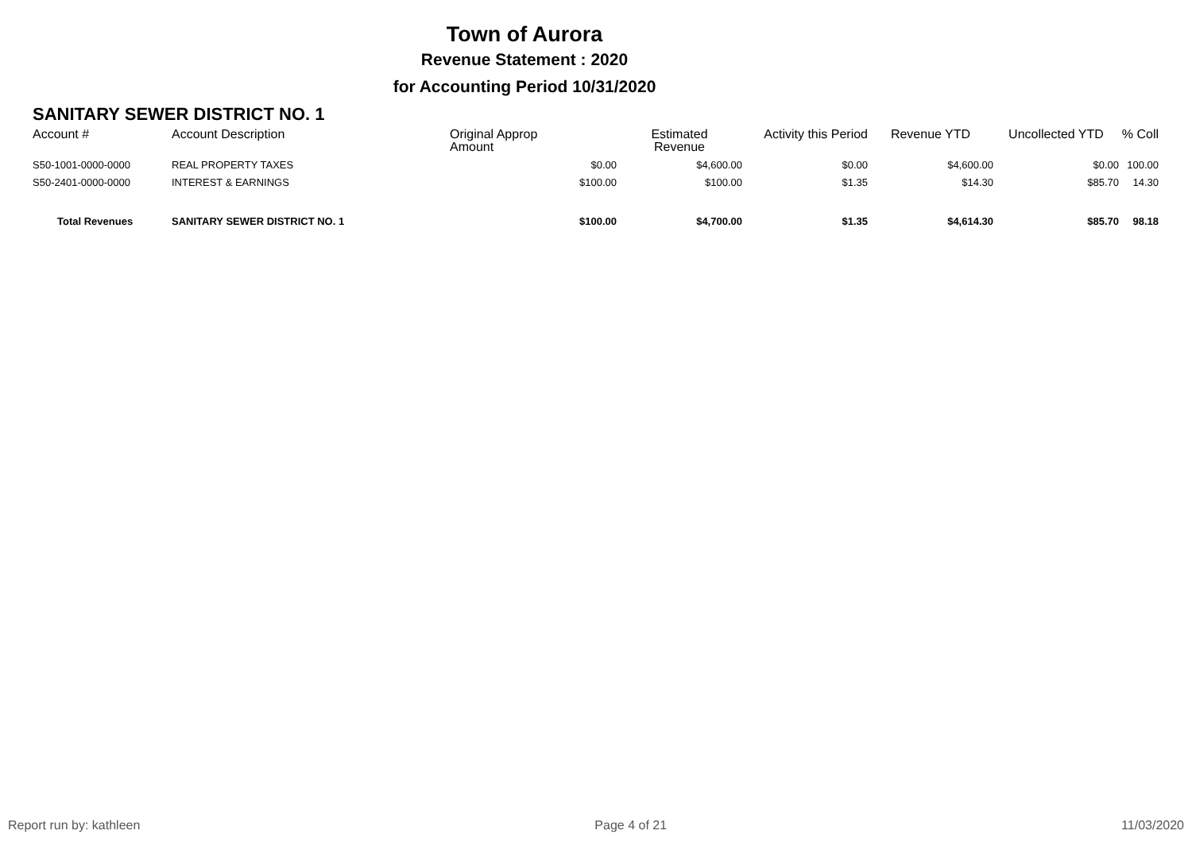Town of Aurora
Revenue Statement : 2020
for Accounting Period 10/31/2020
SANITARY SEWER DISTRICT NO. 1
| Account # | Account Description | Original Approp Amount | Estimated Revenue | Activity this Period | Revenue YTD | Uncollected YTD | % Coll |
| --- | --- | --- | --- | --- | --- | --- | --- |
| S50-1001-0000-0000 | REAL PROPERTY TAXES | $0.00 | $4,600.00 | $0.00 | $4,600.00 | $0.00 | 100.00 |
| S50-2401-0000-0000 | INTEREST & EARNINGS | $100.00 | $100.00 | $1.35 | $14.30 | $85.70 | 14.30 |
| Total Revenues | SANITARY SEWER DISTRICT NO. 1 | $100.00 | $4,700.00 | $1.35 | $4,614.30 | $85.70 | 98.18 |
Report run by: kathleen Page 4 of 21 11/03/2020